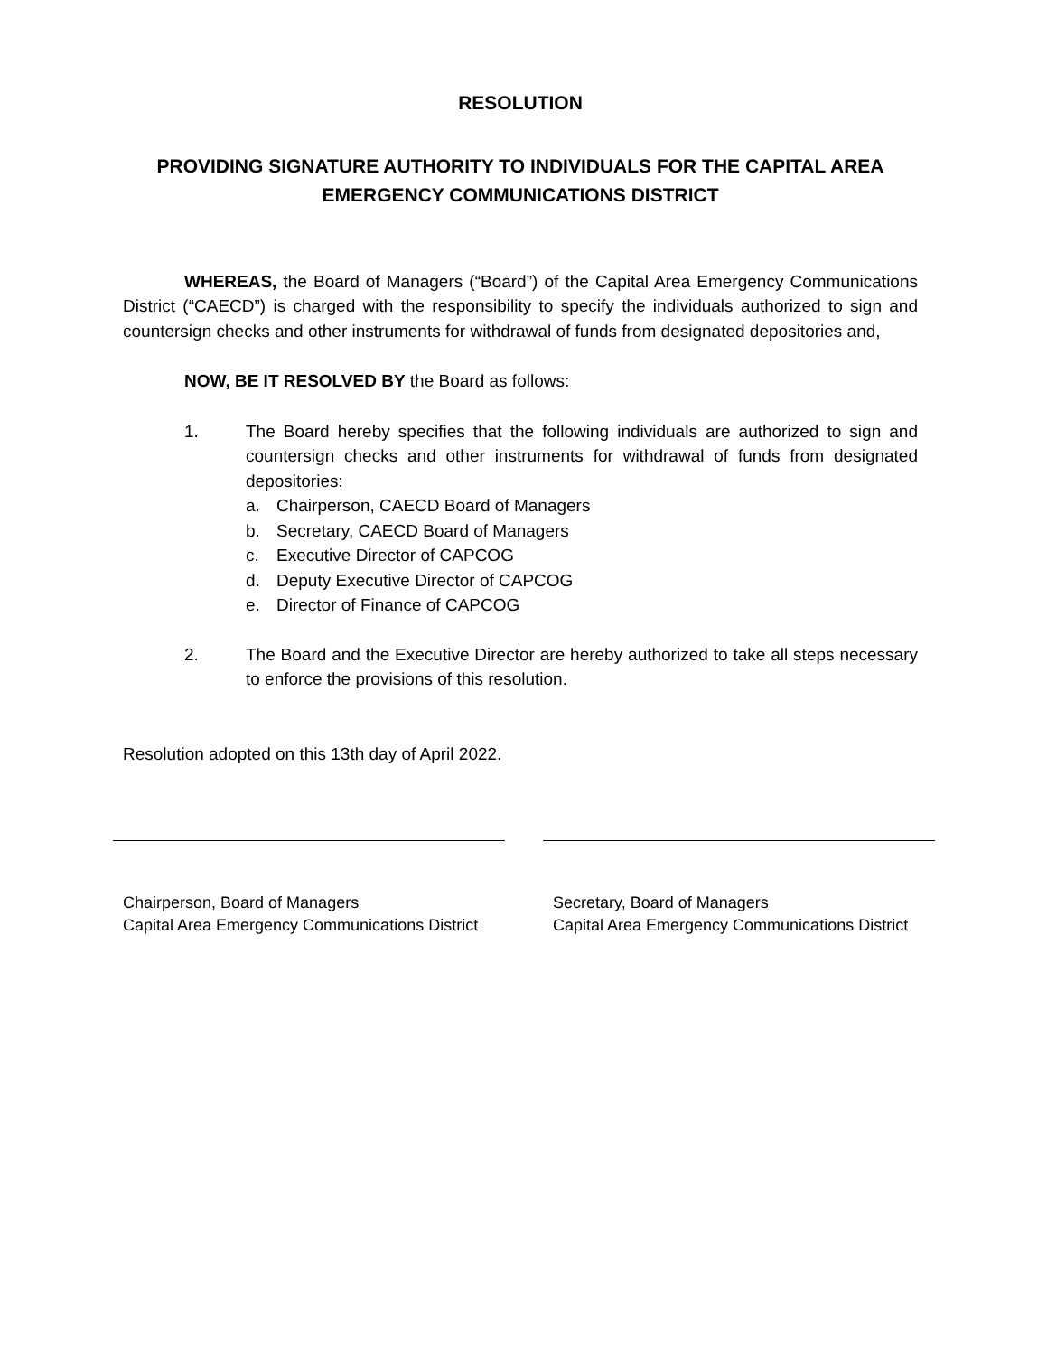RESOLUTION
PROVIDING SIGNATURE AUTHORITY TO INDIVIDUALS FOR THE CAPITAL AREA EMERGENCY COMMUNICATIONS DISTRICT
WHEREAS, the Board of Managers (“Board”) of the Capital Area Emergency Communications District (“CAECD”) is charged with the responsibility to specify the individuals authorized to sign and countersign checks and other instruments for withdrawal of funds from designated depositories and,
NOW, BE IT RESOLVED BY the Board as follows:
1. The Board hereby specifies that the following individuals are authorized to sign and countersign checks and other instruments for withdrawal of funds from designated depositories:
a. Chairperson, CAECD Board of Managers
b. Secretary, CAECD Board of Managers
c. Executive Director of CAPCOG
d. Deputy Executive Director of CAPCOG
e. Director of Finance of CAPCOG
2. The Board and the Executive Director are hereby authorized to take all steps necessary to enforce the provisions of this resolution.
Resolution adopted on this 13th day of April 2022.
Chairperson, Board of Managers
Capital Area Emergency Communications District
Secretary, Board of Managers
Capital Area Emergency Communications District